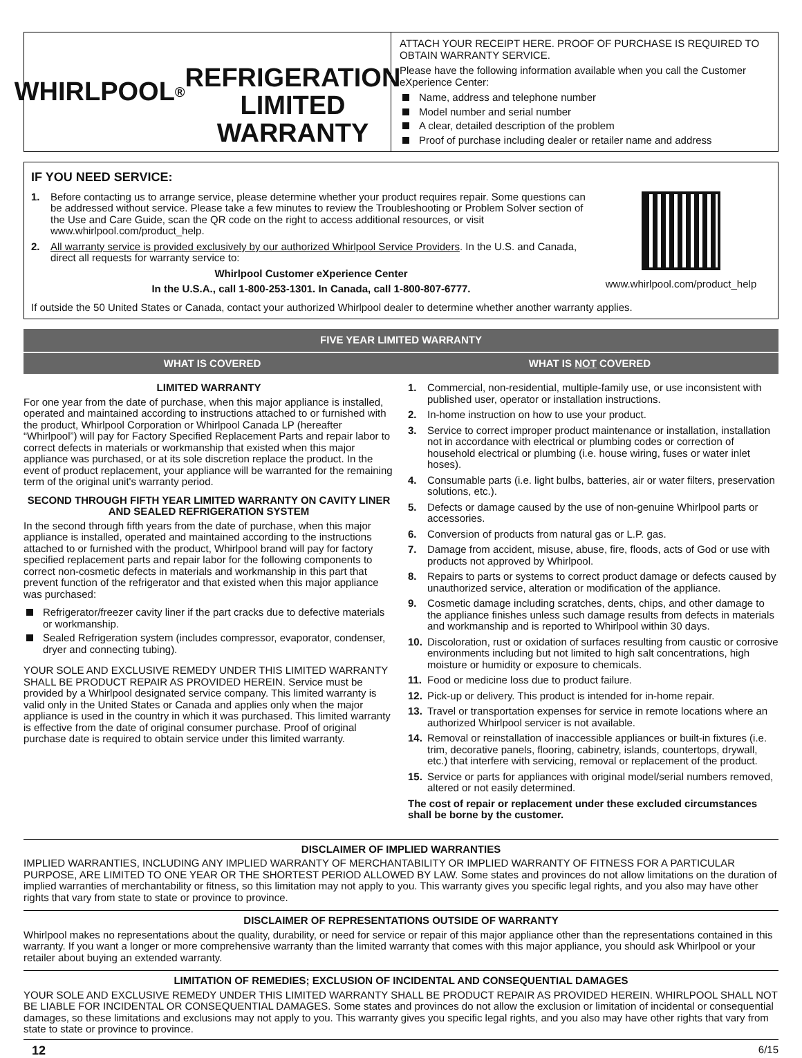WHIRLPOOL<sup>®</sup>
REFRIGERATION LIMITED
WARRANTY
ATTACH YOUR RECEIPT HERE. PROOF OF PURCHASE IS REQUIRED TO OBTAIN WARRANTY SERVICE.
Please have the following information available when you call the Customer eXperience Center:
Name, address and telephone number
Model number and serial number
A clear, detailed description of the problem
Proof of purchase including dealer or retailer name and address
IF YOU NEED SERVICE:
1. Before contacting us to arrange service, please determine whether your product requires repair. Some questions can be addressed without service. Please take a few minutes to review the Troubleshooting or Problem Solver section of the Use and Care Guide, scan the QR code on the right to access additional resources, or visit www.whirlpool.com/product_help.
2. All warranty service is provided exclusively by our authorized Whirlpool Service Providers. In the U.S. and Canada, direct all requests for warranty service to:
Whirlpool Customer eXperience Center
In the U.S.A., call 1-800-253-1301. In Canada, call 1-800-807-6777.
www.whirlpool.com/product_help
If outside the 50 United States or Canada, contact your authorized Whirlpool dealer to determine whether another warranty applies.
FIVE YEAR LIMITED WARRANTY
WHAT IS COVERED WHAT IS NOT COVERED
LIMITED WARRANTY
For one year from the date of purchase, when this major appliance is installed, operated and maintained according to instructions attached to or furnished with the product, Whirlpool Corporation or Whirlpool Canada LP (hereafter “Whirlpool”) will pay for Factory Specified Replacement Parts and repair labor to correct defects in materials or workmanship that existed when this major appliance was purchased, or at its sole discretion replace the product. In the event of product replacement, your appliance will be warranted for the remaining term of the original unit's warranty period.
SECOND THROUGH FIFTH YEAR LIMITED WARRANTY ON CAVITY LINER AND SEALED REFRIGERATION SYSTEM
In the second through fifth years from the date of purchase, when this major appliance is installed, operated and maintained according to the instructions attached to or furnished with the product, Whirlpool brand will pay for factory specified replacement parts and repair labor for the following components to correct non-cosmetic defects in materials and workmanship in this part that prevent function of the refrigerator and that existed when this major appliance was purchased:
Refrigerator/freezer cavity liner if the part cracks due to defective materials or workmanship.
Sealed Refrigeration system (includes compressor, evaporator, condenser, dryer and connecting tubing).
YOUR SOLE AND EXCLUSIVE REMEDY UNDER THIS LIMITED WARRANTY SHALL BE PRODUCT REPAIR AS PROVIDED HEREIN. Service must be provided by a Whirlpool designated service company. This limited warranty is valid only in the United States or Canada and applies only when the major appliance is used in the country in which it was purchased. This limited warranty is effective from the date of original consumer purchase. Proof of original purchase date is required to obtain service under this limited warranty.
1. Commercial, non-residential, multiple-family use, or use inconsistent with published user, operator or installation instructions.
2. In-home instruction on how to use your product.
3. Service to correct improper product maintenance or installation, installation not in accordance with electrical or plumbing codes or correction of household electrical or plumbing (i.e. house wiring, fuses or water inlet hoses).
4. Consumable parts (i.e. light bulbs, batteries, air or water filters, preservation solutions, etc.).
5. Defects or damage caused by the use of non-genuine Whirlpool parts or accessories.
6. Conversion of products from natural gas or L.P. gas.
7. Damage from accident, misuse, abuse, fire, floods, acts of God or use with products not approved by Whirlpool.
8. Repairs to parts or systems to correct product damage or defects caused by unauthorized service, alteration or modification of the appliance.
9. Cosmetic damage including scratches, dents, chips, and other damage to the appliance finishes unless such damage results from defects in materials and workmanship and is reported to Whirlpool within 30 days.
10. Discoloration, rust or oxidation of surfaces resulting from caustic or corrosive environments including but not limited to high salt concentrations, high moisture or humidity or exposure to chemicals.
11. Food or medicine loss due to product failure.
12. Pick-up or delivery. This product is intended for in-home repair.
13. Travel or transportation expenses for service in remote locations where an authorized Whirlpool servicer is not available.
14. Removal or reinstallation of inaccessible appliances or built-in fixtures (i.e. trim, decorative panels, flooring, cabinetry, islands, countertops, drywall, etc.) that interfere with servicing, removal or replacement of the product.
15. Service or parts for appliances with original model/serial numbers removed, altered or not easily determined.
The cost of repair or replacement under these excluded circumstances shall be borne by the customer.
DISCLAIMER OF IMPLIED WARRANTIES
IMPLIED WARRANTIES, INCLUDING ANY IMPLIED WARRANTY OF MERCHANTABILITY OR IMPLIED WARRANTY OF FITNESS FOR A PARTICULAR PURPOSE, ARE LIMITED TO ONE YEAR OR THE SHORTEST PERIOD ALLOWED BY LAW. Some states and provinces do not allow limitations on the duration of implied warranties of merchantability or fitness, so this limitation may not apply to you. This warranty gives you specific legal rights, and you also may have other rights that vary from state to state or province to province.
DISCLAIMER OF REPRESENTATIONS OUTSIDE OF WARRANTY
Whirlpool makes no representations about the quality, durability, or need for service or repair of this major appliance other than the representations contained in this warranty. If you want a longer or more comprehensive warranty than the limited warranty that comes with this major appliance, you should ask Whirlpool or your retailer about buying an extended warranty.
LIMITATION OF REMEDIES; EXCLUSION OF INCIDENTAL AND CONSEQUENTIAL DAMAGES
YOUR SOLE AND EXCLUSIVE REMEDY UNDER THIS LIMITED WARRANTY SHALL BE PRODUCT REPAIR AS PROVIDED HEREIN. WHIRLPOOL SHALL NOT BE LIABLE FOR INCIDENTAL OR CONSEQUENTIAL DAMAGES. Some states and provinces do not allow the exclusion or limitation of incidental or consequential damages, so these limitations and exclusions may not apply to you. This warranty gives you specific legal rights, and you also may have other rights that vary from state to state or province to province.
12 6/15